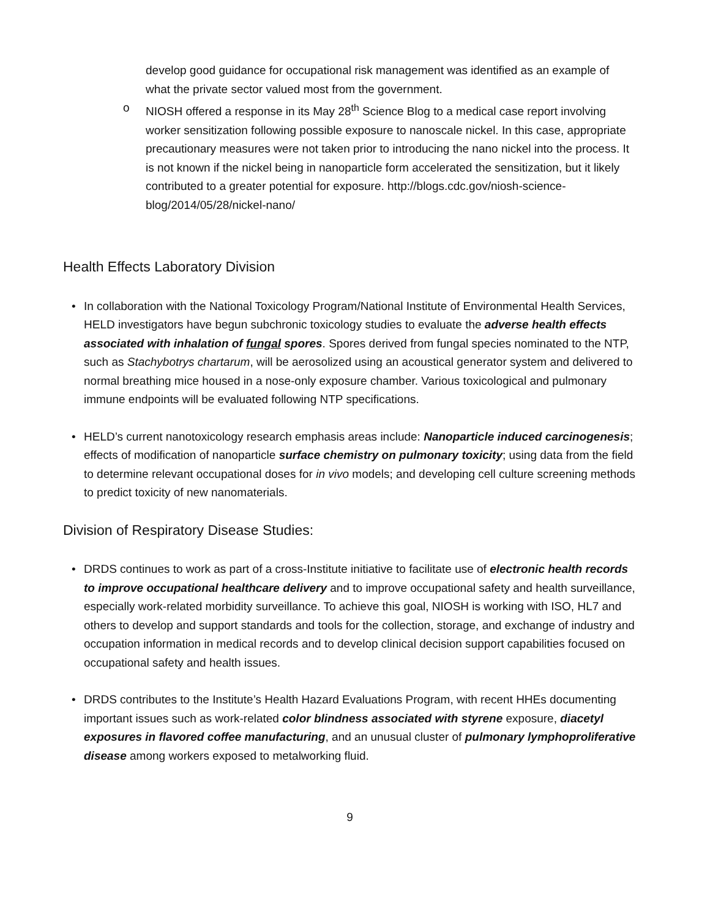develop good guidance for occupational risk management was identified as an example of what the private sector valued most from the government.
o NIOSH offered a response in its May 28<sup>th</sup> Science Blog to a medical case report involving worker sensitization following possible exposure to nanoscale nickel. In this case, appropriate precautionary measures were not taken prior to introducing the nano nickel into the process. It is not known if the nickel being in nanoparticle form accelerated the sensitization, but it likely contributed to a greater potential for exposure. http://blogs.cdc.gov/niosh-science-blog/2014/05/28/nickel-nano/
Health Effects Laboratory Division
• In collaboration with the National Toxicology Program/National Institute of Environmental Health Services, HELD investigators have begun subchronic toxicology studies to evaluate the adverse health effects associated with inhalation of fungal spores. Spores derived from fungal species nominated to the NTP, such as Stachybotrys chartarum, will be aerosolized using an acoustical generator system and delivered to normal breathing mice housed in a nose-only exposure chamber. Various toxicological and pulmonary immune endpoints will be evaluated following NTP specifications.
• HELD’s current nanotoxicology research emphasis areas include: Nanoparticle induced carcinogenesis; effects of modification of nanoparticle surface chemistry on pulmonary toxicity; using data from the field to determine relevant occupational doses for in vivo models; and developing cell culture screening methods to predict toxicity of new nanomaterials.
Division of Respiratory Disease Studies:
• DRDS continues to work as part of a cross-Institute initiative to facilitate use of electronic health records to improve occupational healthcare delivery and to improve occupational safety and health surveillance, especially work-related morbidity surveillance. To achieve this goal, NIOSH is working with ISO, HL7 and others to develop and support standards and tools for the collection, storage, and exchange of industry and occupation information in medical records and to develop clinical decision support capabilities focused on occupational safety and health issues.
• DRDS contributes to the Institute’s Health Hazard Evaluations Program, with recent HHEs documenting important issues such as work-related color blindness associated with styrene exposure, diacetyl exposures in flavored coffee manufacturing, and an unusual cluster of pulmonary lymphoproliferative disease among workers exposed to metalworking fluid.
9